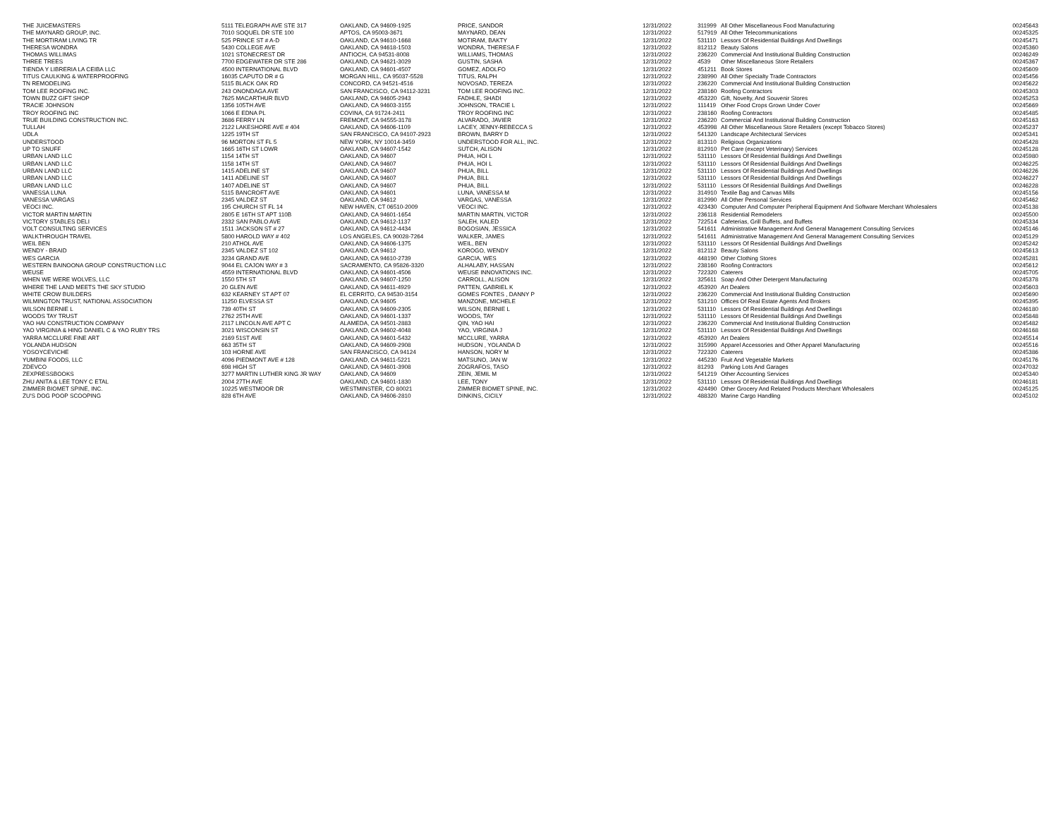| THE JUICEMASTERS | 5111 TELEGRAPH AVE STE 317 | OAKLAND, CA 94609-1925 | PRICE, SANDOR | 12/31/2022 | 311999 | All Other Miscellaneous Food Manufacturing | 00245643 |
| THE MAYNARD GROUP, INC. | 7010 SOQUEL DR STE 100 | APTOS, CA 95003-3671 | MAYNARD, DEAN | 12/31/2022 | 517919 | All Other Telecommunications | 00245325 |
| THE MORTIRAM LIVING TR | 525 PRINCE ST # A-D | OAKLAND, CA 94610-1668 | MOTIRAM, BAKTY | 12/31/2022 | 531110 | Lessors Of Residential Buildings And Dwellings | 00245471 |
| THERESA WONDRA | 5430 COLLEGE AVE | OAKLAND, CA 94618-1503 | WONDRA, THERESA F | 12/31/2022 | 812112 | Beauty Salons | 00245360 |
| THOMAS WILLIMAS | 1021 STONECREST DR | ANTIOCH, CA 94531-8008 | WILLIAMS, THOMAS | 12/31/2022 | 236220 | Commercial And Institutional Building Construction | 00246249 |
| THREE TREES | 7700 EDGEWATER DR STE 286 | OAKLAND, CA 94621-3029 | GUSTIN, SASHA | 12/31/2022 | 4539 | Other Miscellaneous Store Retailers | 00245367 |
| TIENDA Y LIBRERIA LA CEIBA LLC | 4500 INTERNATIONAL BLVD | OAKLAND, CA 94601-4507 | GOMEZ, ADOLFO | 12/31/2022 | 451211 | Book Stores | 00245609 |
| TITUS CAULKING & WATERPROOFING | 16035 CAPUTO DR # G | MORGAN HILL, CA 95037-5528 | TITUS, RALPH | 12/31/2022 | 238990 | All Other Specialty Trade Contractors | 00245456 |
| TN REMODELING | 5115 BLACK OAK RD | CONCORD, CA 94521-4516 | NOVOSAD, TEREZA | 12/31/2022 | 236220 | Commercial And Institutional Building Construction | 00245622 |
| TOM LEE ROOFING INC. | 243 ONONDAGA AVE | SAN FRANCISCO, CA 94112-3231 | TOM LEE ROOFING INC. | 12/31/2022 | 238160 | Roofing Contractors | 00245303 |
| TOWN BUZZ GIFT SHOP | 7625 MACARTHUR BLVD | OAKLAND, CA 94605-2943 | FADHLE, SHADI | 12/31/2022 | 453220 | Gift, Novelty, And Souvenir Stores | 00245253 |
| TRACIE JOHNSON | 1356 105TH AVE | OAKLAND, CA 94603-3155 | JOHNSON, TRACIE L | 12/31/2022 | 111419 | Other Food Crops Grown Under Cover | 00245669 |
| TROY ROOFING INC | 1066 E EDNA PL | COVINA, CA 91724-2411 | TROY ROOFING INC | 12/31/2022 | 238160 | Roofing Contractors | 00245485 |
| TRUE BUILDING CONSTRUCTION INC. | 3686 FERRY LN | FREMONT, CA 94555-3178 | ALVARADO, JAVIER | 12/31/2022 | 236220 | Commercial And Institutional Building Construction | 00245163 |
| TULLAH | 2122 LAKESHORE AVE # 404 | OAKLAND, CA 94606-1109 | LACEY, JENNY-REBECCA S | 12/31/2022 | 453998 | All Other Miscellaneous Store Retailers (except Tobacco Stores) | 00245237 |
| UDLA | 1225 19TH ST | SAN FRANCISCO, CA 94107-2923 | BROWN, BARRY D | 12/31/2022 | 541320 | Landscape Architectural Services | 00245341 |
| UNDERSTOOD | 96 MORTON ST FL 5 | NEW YORK, NY 10014-3459 | UNDERSTOOD FOR ALL, INC. | 12/31/2022 | 813110 | Religious Organizations | 00245428 |
| UP TO SNUFF | 1665 16TH ST LOWR | OAKLAND, CA 94607-1542 | SUTCH, ALISON | 12/31/2022 | 812910 | Pet Care (except Veterinary) Services | 00245128 |
| URBAN LAND LLC | 1154 14TH ST | OAKLAND, CA 94607 | PHUA, HOI L | 12/31/2022 | 531110 | Lessors Of Residential Buildings And Dwellings | 00245980 |
| URBAN LAND LLC | 1158 14TH ST | OAKLAND, CA 94607 | PHUA, HOI L | 12/31/2022 | 531110 | Lessors Of Residential Buildings And Dwellings | 00246225 |
| URBAN LAND LLC | 1415 ADELINE ST | OAKLAND, CA 94607 | PHUA, BILL | 12/31/2022 | 531110 | Lessors Of Residential Buildings And Dwellings | 00246226 |
| URBAN LAND LLC | 1411 ADELINE ST | OAKLAND, CA 94607 | PHUA, BILL | 12/31/2022 | 531110 | Lessors Of Residential Buildings And Dwellings | 00246227 |
| URBAN LAND LLC | 1407 ADELINE ST | OAKLAND, CA 94607 | PHUA, BILL | 12/31/2022 | 531110 | Lessors Of Residential Buildings And Dwellings | 00246228 |
| VANESSA LUNA | 5115 BANCROFT AVE | OAKLAND, CA 94601 | LUNA, VANESSA M | 12/31/2022 | 314910 | Textile Bag and Canvas Mills | 00245156 |
| VANESSA VARGAS | 2345 VALDEZ ST | OAKLAND, CA 94612 | VARGAS, VANESSA | 12/31/2022 | 812990 | All Other Personal Services | 00245462 |
| VEOCI INC. | 195 CHURCH ST FL 14 | NEW HAVEN, CT 06510-2009 | VEOCI INC. | 12/31/2022 | 423430 | Computer And Computer Peripheral Equipment And Software Merchant Wholesalers | 00245138 |
| VICTOR MARTIN MARTIN | 2805 E 16TH ST APT 110B | OAKLAND, CA 94601-1654 | MARTIN MARTIN, VICTOR | 12/31/2022 | 236118 | Residential Remodelers | 00245500 |
| VICTORY STABLES DELI | 2332 SAN PABLO AVE | OAKLAND, CA 94612-1137 | SALEH, KALED | 12/31/2022 | 722514 | Cafeterias, Grill Buffets, and Buffets | 00245334 |
| VOLT CONSULTING SERVICES | 1511 JACKSON ST # 27 | OAKLAND, CA 94612-4434 | BOGOSIAN, JESSICA | 12/31/2022 | 541611 | Administrative Management And General Management Consulting Services | 00245146 |
| WALKTHROUGH TRAVEL | 5800 HAROLD WAY # 402 | LOS ANGELES, CA 90028-7264 | WALKER, JAMES | 12/31/2022 | 541611 | Administrative Management And General Management Consulting Services | 00245129 |
| WEIL BEN | 210 ATHOL AVE | OAKLAND, CA 94606-1375 | WEIL, BEN | 12/31/2022 | 531110 | Lessors Of Residential Buildings And Dwellings | 00245242 |
| WENDY - BRAID | 2345 VALDEZ ST 102 | OAKLAND, CA 94612 | KOROGO, WENDY | 12/31/2022 | 812112 | Beauty Salons | 00245613 |
| WES GARCIA | 3234 GRAND AVE | OAKLAND, CA 94610-2739 | GARCIA, WES | 12/31/2022 | 448190 | Other Clothing Stores | 00245281 |
| WESTERN BAINOONA GROUP CONSTRUCTION LLC | 9044 EL CAJON WAY # 3 | SACRAMENTO, CA 95826-3320 | ALHALABY, HASSAN | 12/31/2022 | 238160 | Roofing Contractors | 00245612 |
| WEUSE | 4559 INTERNATIONAL BLVD | OAKLAND, CA 94601-4506 | WEUSE INNOVATIONS INC. | 12/31/2022 | 722320 | Caterers | 00245705 |
| WHEN WE WERE WOLVES, LLC | 1550 5TH ST | OAKLAND, CA 94607-1250 | CARROLL, ALISON | 12/31/2022 | 325611 | Soap And Other Detergent Manufacturing | 00245378 |
| WHERE THE LAND MEETS THE SKY STUDIO | 20 GLEN AVE | OAKLAND, CA 94611-4929 | PATTEN, GABRIEL K | 12/31/2022 | 453920 | Art Dealers | 00245603 |
| WHITE CROW BUILDERS | 632 KEARNEY ST APT 07 | EL CERRITO, CA 94530-3154 | GOMES FONTES , DANNY P | 12/31/2022 | 236220 | Commercial And Institutional Building Construction | 00245690 |
| WILMINGTON TRUST, NATIONAL ASSOCIATION | 11250 ELVESSA ST | OAKLAND, CA 94605 | MANZONE, MICHELE | 12/31/2022 | 531210 | Offices Of Real Estate Agents And Brokers | 00245395 |
| WILSON BERNIE L | 739 40TH ST | OAKLAND, CA 94609-2305 | WILSON, BERNIE L | 12/31/2022 | 531110 | Lessors Of Residential Buildings And Dwellings | 00246180 |
| WOODS TAY TRUST | 2762 25TH AVE | OAKLAND, CA 94601-1337 | WOODS, TAY | 12/31/2022 | 531110 | Lessors Of Residential Buildings And Dwellings | 00245848 |
| YAO HAI CONSTRUCTION COMPANY | 2117 LINCOLN AVE APT C | ALAMEDA, CA 94501-2883 | QIN, YAO HAI | 12/31/2022 | 236220 | Commercial And Institutional Building Construction | 00245482 |
| YAO VIRGINIA & HING DANIEL C & YAO RUBY TRS | 3021 WISCONSIN ST | OAKLAND, CA 94602-4048 | YAO, VIRGINIA J | 12/31/2022 | 531110 | Lessors Of Residential Buildings And Dwellings | 00246168 |
| YARRA MCCLURE FINE ART | 2169 51ST AVE | OAKLAND, CA 94601-5432 | MCCLURE, YARRA | 12/31/2022 | 453920 | Art Dealers | 00245514 |
| YOLANDA HUDSON | 663 35TH ST | OAKLAND, CA 94609-2908 | HUDSON , YOLANDA D | 12/31/2022 | 315990 | Apparel Accessories and Other Apparel Manufacturing | 00245516 |
| YOSOYCEVICHE | 103 HORNE AVE | SAN FRANCISCO, CA 94124 | HANSON, NORY M | 12/31/2022 | 722320 | Caterers | 00245386 |
| YUMBINI FOODS, LLC | 4096 PIEDMONT AVE # 128 | OAKLAND, CA 94611-5221 | MATSUNO, JAN W | 12/31/2022 | 445230 | Fruit And Vegetable Markets | 00245176 |
| ZDEVCO | 698 HIGH ST | OAKLAND, CA 94601-3908 | ZOGRAFOS, TASO | 12/31/2022 | 81293 | Parking Lots And Garages | 00247032 |
| ZEXPRESSBOOKS | 3277 MARTIN LUTHER KING JR WAY | OAKLAND, CA 94609 | ZEIN, JEMIL M | 12/31/2022 | 541219 | Other Accounting Services | 00245340 |
| ZHU ANITA & LEE TONY C ETAL | 2004 27TH AVE | OAKLAND, CA 94601-1830 | LEE, TONY | 12/31/2022 | 531110 | Lessors Of Residential Buildings And Dwellings | 00246181 |
| ZIMMER BIOMET SPINE, INC. | 10225 WESTMOOR DR | WESTMINSTER, CO 80021 | ZIMMER BIOMET SPINE, INC. | 12/31/2022 | 424490 | Other Grocery And Related Products Merchant Wholesalers | 00245125 |
| ZU'S DOG POOP SCOOPING | 828 6TH AVE | OAKLAND, CA 94606-2810 | DINKINS, CICILY | 12/31/2022 | 488320 | Marine Cargo Handling | 00245102 |